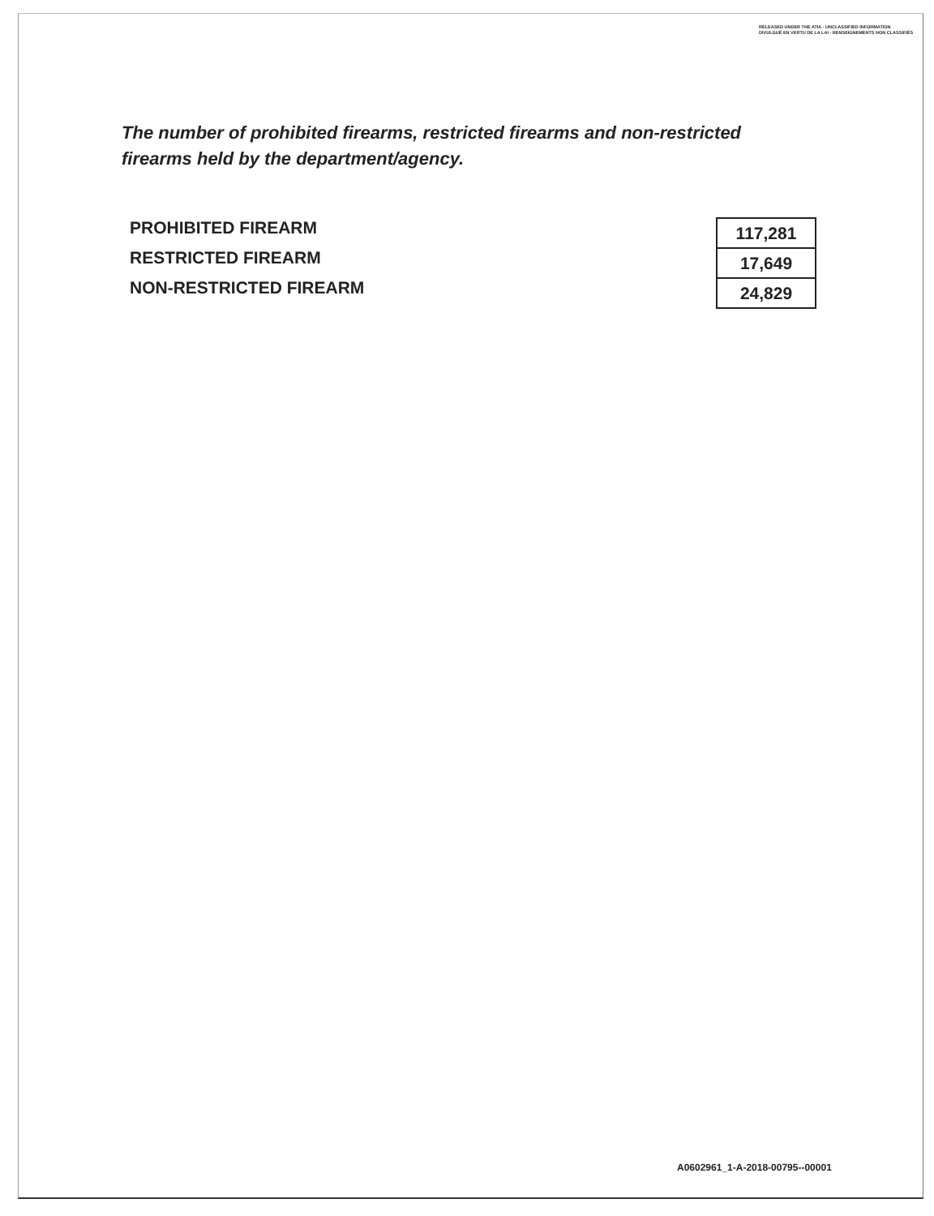RELEASED UNDER THE ATIA - UNCLASSIFIED INFORMATION
DIVULGUÉ EN VERTU DE LA LAI - RENSEIGNEMENTS NON CLASSIFIÉS
The number of prohibited firearms, restricted firearms and non-restricted firearms held by the department/agency.
PROHIBITED FIREARM
RESTRICTED FIREARM
NON-RESTRICTED FIREARM
| 117,281 |
| 17,649 |
| 24,829 |
A0602961_1-A-2018-00795--00001